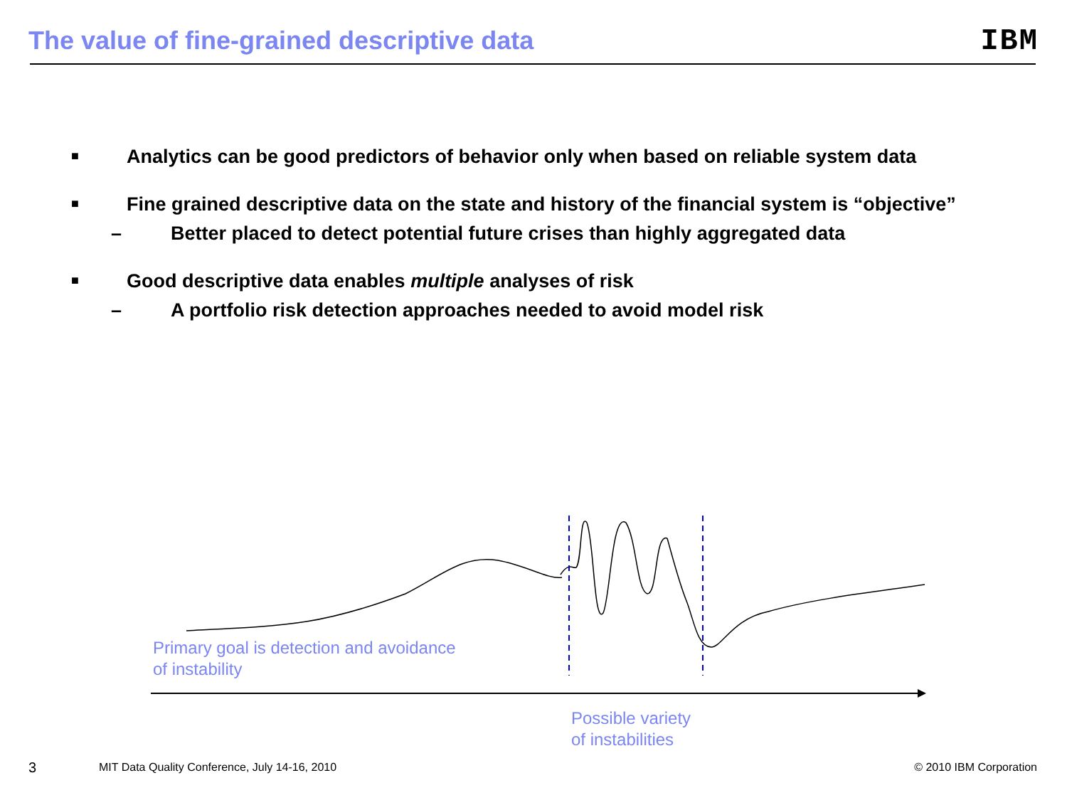The value of fine-grained descriptive data
IBM
■ Analytics can be good predictors of behavior only when based on reliable system data
■ Fine grained descriptive data on the state and history of the financial system is “objective”
– Better placed to detect potential future crises than highly aggregated data
■ Good descriptive data enables multiple analyses of risk
– A portfolio risk detection approaches needed to avoid model risk
Primary goal is detection and avoidance
of instability
Possible variety
of instabilities
3
MIT Data Quality Conference, July 14-16, 2010
© 2010 IBM Corporation